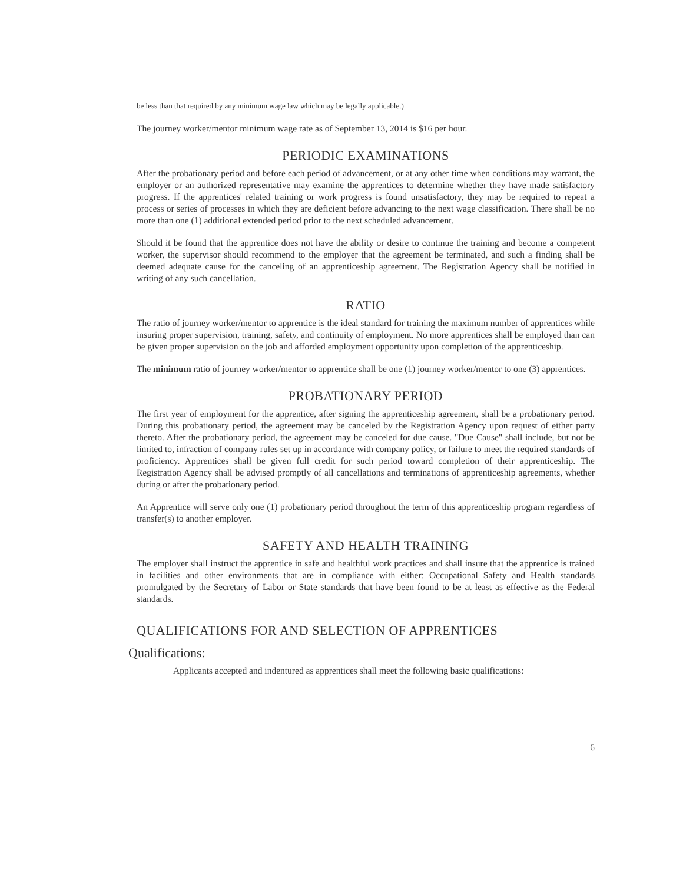be less than that required by any minimum wage law which may be legally applicable.)
The journey worker/mentor minimum wage rate as of September 13, 2014 is $16 per hour.
PERIODIC EXAMINATIONS
After the probationary period and before each period of advancement, or at any other time when conditions may warrant, the employer or an authorized representative may examine the apprentices to determine whether they have made satisfactory progress. If the apprentices' related training or work progress is found unsatisfactory, they may be required to repeat a process or series of processes in which they are deficient before advancing to the next wage classification. There shall be no more than one (1) additional extended period prior to the next scheduled advancement.
Should it be found that the apprentice does not have the ability or desire to continue the training and become a competent worker, the supervisor should recommend to the employer that the agreement be terminated, and such a finding shall be deemed adequate cause for the canceling of an apprenticeship agreement. The Registration Agency shall be notified in writing of any such cancellation.
RATIO
The ratio of journey worker/mentor to apprentice is the ideal standard for training the maximum number of apprentices while insuring proper supervision, training, safety, and continuity of employment. No more apprentices shall be employed than can be given proper supervision on the job and afforded employment opportunity upon completion of the apprenticeship.
The minimum ratio of journey worker/mentor to apprentice shall be one (1) journey worker/mentor to one (3) apprentices.
PROBATIONARY PERIOD
The first year of employment for the apprentice, after signing the apprenticeship agreement, shall be a probationary period. During this probationary period, the agreement may be canceled by the Registration Agency upon request of either party thereto. After the probationary period, the agreement may be canceled for due cause. "Due Cause" shall include, but not be limited to, infraction of company rules set up in accordance with company policy, or failure to meet the required standards of proficiency. Apprentices shall be given full credit for such period toward completion of their apprenticeship. The Registration Agency shall be advised promptly of all cancellations and terminations of apprenticeship agreements, whether during or after the probationary period.
An Apprentice will serve only one (1) probationary period throughout the term of this apprenticeship program regardless of transfer(s) to another employer.
SAFETY AND HEALTH TRAINING
The employer shall instruct the apprentice in safe and healthful work practices and shall insure that the apprentice is trained in facilities and other environments that are in compliance with either: Occupational Safety and Health standards promulgated by the Secretary of Labor or State standards that have been found to be at least as effective as the Federal standards.
QUALIFICATIONS FOR AND SELECTION OF APPRENTICES
Qualifications:
Applicants accepted and indentured as apprentices shall meet the following basic qualifications:
6